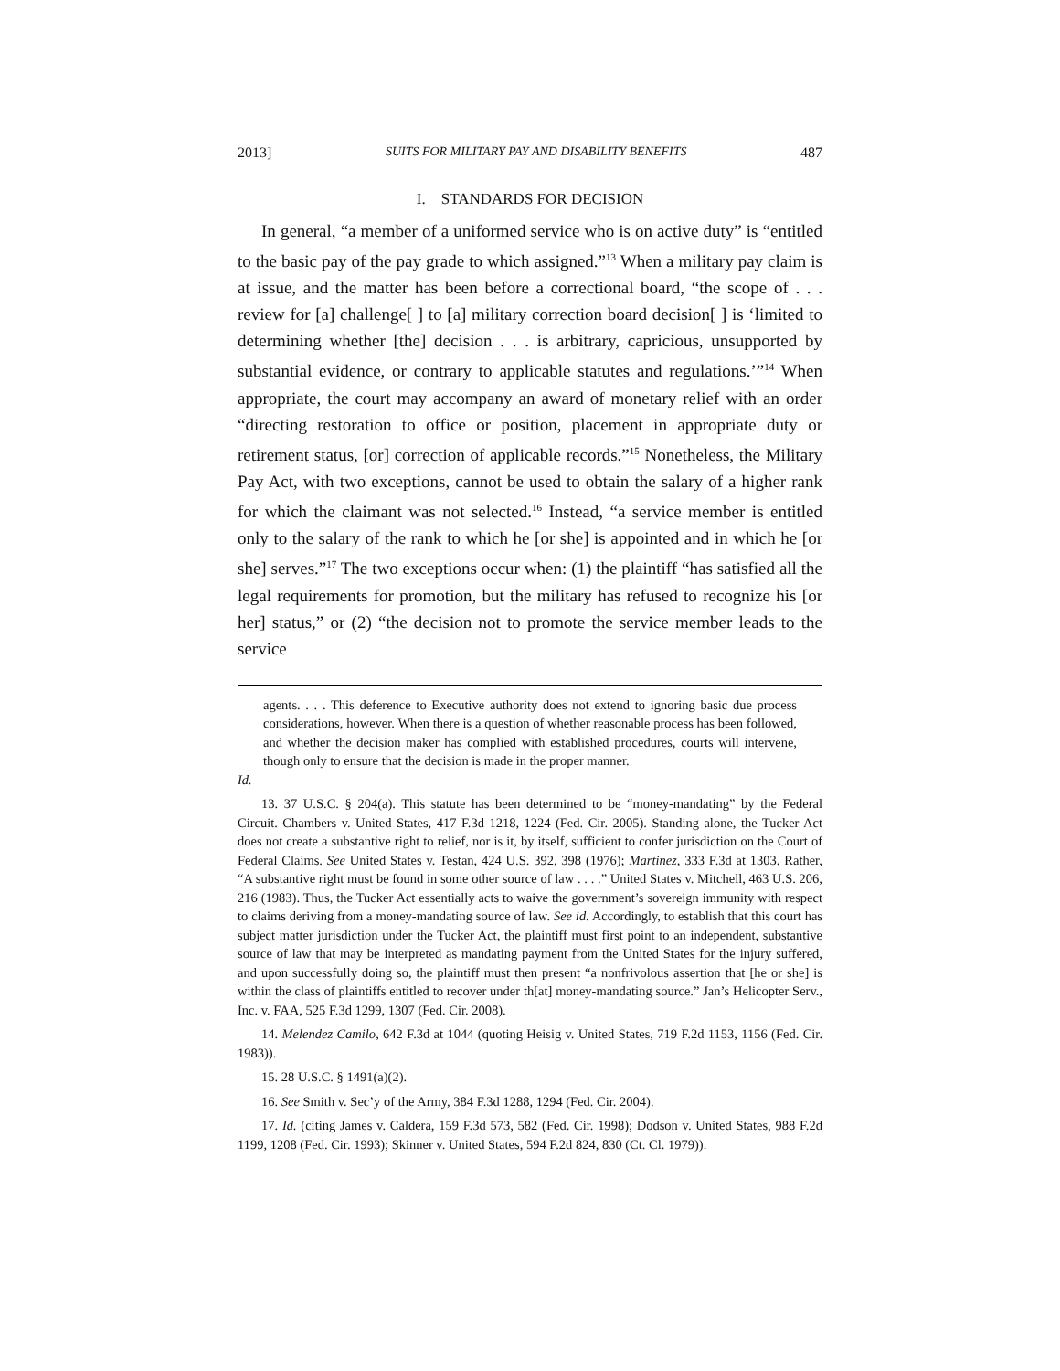2013] SUITS FOR MILITARY PAY AND DISABILITY BENEFITS 487
I. STANDARDS FOR DECISION
In general, “a member of a uniformed service who is on active duty” is “entitled to the basic pay of the pay grade to which assigned.”<sup>13</sup> When a military pay claim is at issue, and the matter has been before a correctional board, “the scope of . . . review for [a] challenge[ ] to [a] military correction board decision[ ] is ‘limited to determining whether [the] decision . . . is arbitrary, capricious, unsupported by substantial evidence, or contrary to applicable statutes and regulations.’”<sup>14</sup> When appropriate, the court may accompany an award of monetary relief with an order “directing restoration to office or position, placement in appropriate duty or retirement status, [or] correction of applicable records.”<sup>15</sup> Nonetheless, the Military Pay Act, with two exceptions, cannot be used to obtain the salary of a higher rank for which the claimant was not selected.<sup>16</sup> Instead, “a service member is entitled only to the salary of the rank to which he [or she] is appointed and in which he [or she] serves.”<sup>17</sup> The two exceptions occur when: (1) the plaintiff “has satisfied all the legal requirements for promotion, but the military has refused to recognize his [or her] status,” or (2) “the decision not to promote the service member leads to the service
agents. . . . This deference to Executive authority does not extend to ignoring basic due process considerations, however. When there is a question of whether reasonable process has been followed, and whether the decision maker has complied with established procedures, courts will intervene, though only to ensure that the decision is made in the proper manner.
Id.
13. 37 U.S.C. § 204(a). This statute has been determined to be “money-mandating” by the Federal Circuit. Chambers v. United States, 417 F.3d 1218, 1224 (Fed. Cir. 2005). Standing alone, the Tucker Act does not create a substantive right to relief, nor is it, by itself, sufficient to confer jurisdiction on the Court of Federal Claims. See United States v. Testan, 424 U.S. 392, 398 (1976); Martinez, 333 F.3d at 1303. Rather, “A substantive right must be found in some other source of law . . . .” United States v. Mitchell, 463 U.S. 206, 216 (1983). Thus, the Tucker Act essentially acts to waive the government’s sovereign immunity with respect to claims deriving from a money-mandating source of law. See id. Accordingly, to establish that this court has subject matter jurisdiction under the Tucker Act, the plaintiff must first point to an independent, substantive source of law that may be interpreted as mandating payment from the United States for the injury suffered, and upon successfully doing so, the plaintiff must then present “a nonfrivolous assertion that [he or she] is within the class of plaintiffs entitled to recover under th[at] money-mandating source.” Jan’s Helicopter Serv., Inc. v. FAA, 525 F.3d 1299, 1307 (Fed. Cir. 2008).
14. Melendez Camilo, 642 F.3d at 1044 (quoting Heisig v. United States, 719 F.2d 1153, 1156 (Fed. Cir. 1983)).
15. 28 U.S.C. § 1491(a)(2).
16. See Smith v. Sec’y of the Army, 384 F.3d 1288, 1294 (Fed. Cir. 2004).
17. Id. (citing James v. Caldera, 159 F.3d 573, 582 (Fed. Cir. 1998); Dodson v. United States, 988 F.2d 1199, 1208 (Fed. Cir. 1993); Skinner v. United States, 594 F.2d 824, 830 (Ct. Cl. 1979)).